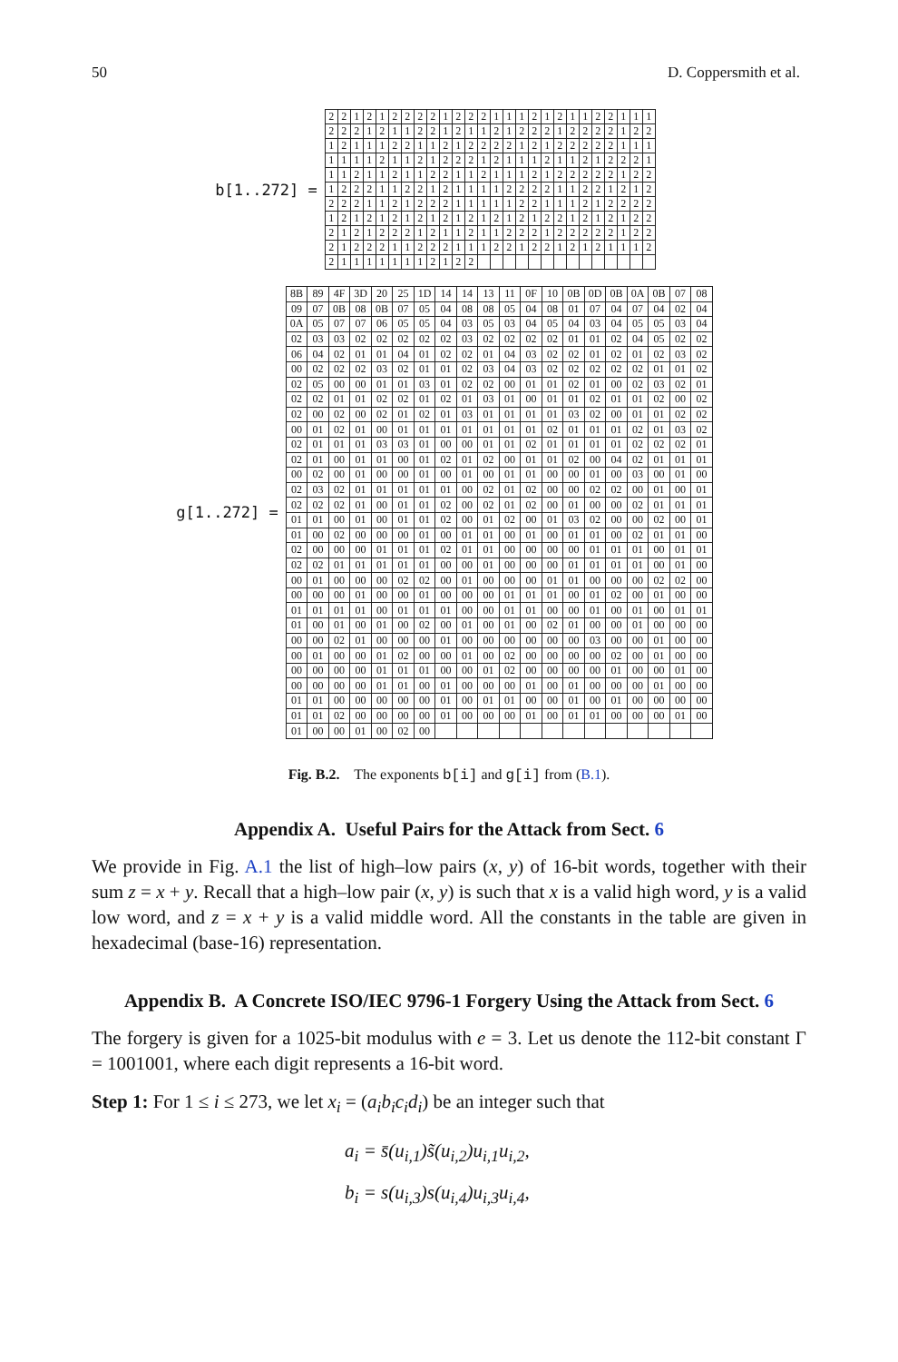50 D. Coppersmith et al.
b[1..272] =
| 2 | 2 | 1 | 2 | 1 | 2 | 2 | 2 | 2 | 1 | 2 | 2 | 2 | 1 | 1 | 1 | 2 | 1 | 2 | 1 | 1 | 2 | 2 | 1 | 1 | 1 |
| 2 | 2 | 2 | 1 | 2 | 1 | 1 | 2 | 2 | 1 | 2 | 1 | 1 | 2 | 1 | 2 | 2 | 2 | 1 | 2 | 2 | 2 | 2 | 1 | 2 | 2 |
| 1 | 2 | 1 | 1 | 1 | 2 | 2 | 1 | 1 | 2 | 1 | 2 | 2 | 2 | 2 | 1 | 2 | 1 | 2 | 2 | 2 | 2 | 2 | 1 | 1 | 1 |
| 1 | 1 | 1 | 1 | 2 | 1 | 1 | 2 | 1 | 2 | 2 | 2 | 1 | 2 | 1 | 1 | 1 | 2 | 1 | 1 | 2 | 1 | 2 | 2 | 2 | 1 |
| 1 | 1 | 2 | 1 | 1 | 2 | 1 | 1 | 2 | 2 | 1 | 1 | 2 | 1 | 1 | 1 | 2 | 1 | 2 | 2 | 2 | 2 | 2 | 1 | 2 | 2 |
| 1 | 2 | 2 | 2 | 1 | 1 | 2 | 2 | 1 | 2 | 1 | 1 | 1 | 1 | 2 | 2 | 2 | 2 | 1 | 1 | 2 | 2 | 1 | 2 | 1 | 2 |
| 2 | 2 | 2 | 1 | 1 | 2 | 1 | 2 | 2 | 2 | 1 | 1 | 1 | 1 | 1 | 2 | 2 | 1 | 1 | 1 | 2 | 1 | 2 | 2 | 2 | 2 |
| 1 | 2 | 1 | 2 | 1 | 2 | 1 | 2 | 1 | 2 | 1 | 2 | 1 | 2 | 1 | 2 | 1 | 2 | 2 | 1 | 2 | 1 | 2 | 1 | 2 | 2 |
| 2 | 1 | 2 | 1 | 2 | 2 | 2 | 1 | 2 | 1 | 1 | 2 | 1 | 1 | 2 | 2 | 2 | 1 | 2 | 2 | 2 | 2 | 2 | 1 | 2 | 2 |
| 2 | 1 | 2 | 2 | 2 | 1 | 1 | 2 | 2 | 2 | 1 | 1 | 1 | 2 | 2 | 1 | 2 | 2 | 1 | 2 | 1 | 2 | 1 | 1 | 1 | 2 |
| 2 | 1 | 1 | 1 | 1 | 1 | 1 | 1 | 2 | 1 | 2 | 2 | | | | | | | | | | | | | | |
g[1..272] =
| 8B | 89 | 4F | 3D | 20 | 25 | 1D | 14 | 14 | 13 | 11 | 0F | 10 | 0B | 0D | 0B | 0A | 0B | 07 | 08 |
| 09 | 07 | 0B | 08 | 0B | 07 | 05 | 04 | 08 | 08 | 05 | 04 | 08 | 01 | 07 | 04 | 07 | 04 | 02 | 04 |
| 0A | 05 | 07 | 07 | 06 | 05 | 05 | 04 | 03 | 05 | 03 | 04 | 05 | 04 | 03 | 04 | 05 | 05 | 03 | 04 |
| 02 | 03 | 03 | 02 | 02 | 02 | 02 | 02 | 03 | 02 | 02 | 02 | 02 | 01 | 01 | 02 | 04 | 05 | 02 | 02 |
| 06 | 04 | 02 | 01 | 01 | 04 | 01 | 02 | 02 | 01 | 04 | 03 | 02 | 02 | 01 | 02 | 01 | 02 | 03 | 02 |
| 00 | 02 | 02 | 02 | 03 | 02 | 01 | 01 | 02 | 03 | 04 | 03 | 02 | 02 | 02 | 02 | 02 | 01 | 01 | 02 |
| 02 | 05 | 00 | 00 | 01 | 01 | 03 | 01 | 02 | 02 | 00 | 01 | 01 | 02 | 01 | 00 | 02 | 03 | 02 | 01 |
| 02 | 02 | 01 | 01 | 02 | 02 | 01 | 02 | 01 | 03 | 01 | 00 | 01 | 01 | 02 | 01 | 01 | 02 | 00 | 02 |
| 02 | 00 | 02 | 00 | 02 | 01 | 02 | 01 | 03 | 01 | 01 | 01 | 01 | 03 | 02 | 00 | 01 | 01 | 02 | 02 |
| 00 | 01 | 02 | 01 | 00 | 01 | 01 | 01 | 01 | 01 | 01 | 01 | 02 | 01 | 01 | 01 | 02 | 01 | 03 | 02 |
| 02 | 01 | 01 | 01 | 03 | 03 | 01 | 00 | 00 | 01 | 01 | 02 | 01 | 01 | 01 | 01 | 02 | 02 | 02 | 01 |
| 02 | 01 | 00 | 01 | 01 | 00 | 01 | 02 | 01 | 02 | 00 | 01 | 01 | 02 | 00 | 04 | 02 | 01 | 01 | 01 |
| 00 | 02 | 00 | 01 | 00 | 00 | 01 | 00 | 01 | 00 | 01 | 01 | 00 | 00 | 01 | 00 | 03 | 00 | 01 | 00 |
| 02 | 03 | 02 | 01 | 01 | 01 | 01 | 01 | 00 | 02 | 01 | 02 | 00 | 00 | 02 | 02 | 00 | 01 | 00 | 01 |
| 02 | 02 | 02 | 01 | 00 | 01 | 01 | 02 | 00 | 02 | 01 | 02 | 00 | 01 | 00 | 00 | 02 | 01 | 01 | 01 |
| 01 | 01 | 00 | 01 | 00 | 01 | 01 | 02 | 00 | 01 | 02 | 00 | 01 | 03 | 02 | 00 | 00 | 02 | 00 | 01 |
| 01 | 00 | 02 | 00 | 00 | 00 | 01 | 00 | 01 | 01 | 00 | 01 | 00 | 01 | 01 | 00 | 02 | 01 | 01 | 00 |
| 02 | 00 | 00 | 00 | 01 | 01 | 01 | 02 | 01 | 01 | 00 | 00 | 00 | 00 | 01 | 01 | 01 | 00 | 01 | 01 |
| 02 | 02 | 01 | 01 | 01 | 01 | 01 | 00 | 00 | 01 | 00 | 00 | 00 | 01 | 01 | 01 | 01 | 00 | 01 | 00 |
| 00 | 01 | 00 | 00 | 00 | 02 | 02 | 00 | 01 | 00 | 00 | 00 | 01 | 01 | 00 | 00 | 00 | 02 | 02 | 00 |
| 00 | 00 | 00 | 01 | 00 | 00 | 01 | 00 | 00 | 00 | 01 | 01 | 01 | 00 | 01 | 02 | 00 | 01 | 00 | 00 |
| 01 | 01 | 01 | 01 | 00 | 01 | 01 | 01 | 00 | 00 | 01 | 01 | 00 | 00 | 01 | 00 | 01 | 00 | 01 | 01 |
| 01 | 00 | 01 | 00 | 01 | 00 | 02 | 00 | 01 | 00 | 01 | 00 | 02 | 01 | 00 | 00 | 01 | 00 | 00 | 00 |
| 00 | 00 | 02 | 01 | 00 | 00 | 00 | 01 | 00 | 00 | 00 | 00 | 00 | 00 | 03 | 00 | 00 | 01 | 00 | 00 |
| 00 | 01 | 00 | 00 | 01 | 02 | 00 | 00 | 01 | 00 | 02 | 00 | 00 | 00 | 00 | 02 | 00 | 01 | 00 | 00 |
| 00 | 00 | 00 | 00 | 01 | 01 | 01 | 00 | 00 | 01 | 02 | 00 | 00 | 00 | 00 | 01 | 00 | 00 | 01 | 00 |
| 00 | 00 | 00 | 00 | 01 | 01 | 00 | 01 | 00 | 00 | 00 | 01 | 00 | 01 | 00 | 00 | 00 | 01 | 00 | 00 |
| 01 | 01 | 00 | 00 | 00 | 00 | 00 | 01 | 00 | 01 | 01 | 00 | 00 | 01 | 00 | 01 | 00 | 00 | 00 | 00 |
| 01 | 01 | 02 | 00 | 00 | 00 | 00 | 01 | 00 | 00 | 00 | 01 | 00 | 01 | 01 | 00 | 00 | 00 | 01 | 00 |
| 01 | 00 | 00 | 01 | 00 | 02 | 00 | | | | | | | | | | | | | |
Fig. B.2. The exponents b[i] and g[i] from (B.1).
Appendix A. Useful Pairs for the Attack from Sect. 6
We provide in Fig. A.1 the list of high–low pairs (x, y) of 16-bit words, together with their sum z = x + y. Recall that a high–low pair (x, y) is such that x is a valid high word, y is a valid low word, and z = x + y is a valid middle word. All the constants in the table are given in hexadecimal (base-16) representation.
Appendix B. A Concrete ISO/IEC 9796-1 Forgery Using the Attack from Sect. 6
The forgery is given for a 1025-bit modulus with e = 3. Let us denote the 112-bit constant Γ = 1001001, where each digit represents a 16-bit word.
Step 1: For 1 ≤ i ≤ 273, we let x<sub>i</sub> = (a<sub>i</sub>b<sub>i</sub>c<sub>i</sub>d<sub>i</sub>) be an integer such that
a<sub>i</sub> = s̄(u<sub>i,1</sub>)s̃(u<sub>i,2</sub>)u<sub>i,1</sub>u<sub>i,2</sub>,
b<sub>i</sub> = s(u<sub>i,3</sub>)s(u<sub>i,4</sub>)u<sub>i,3</sub>u<sub>i,4</sub>,